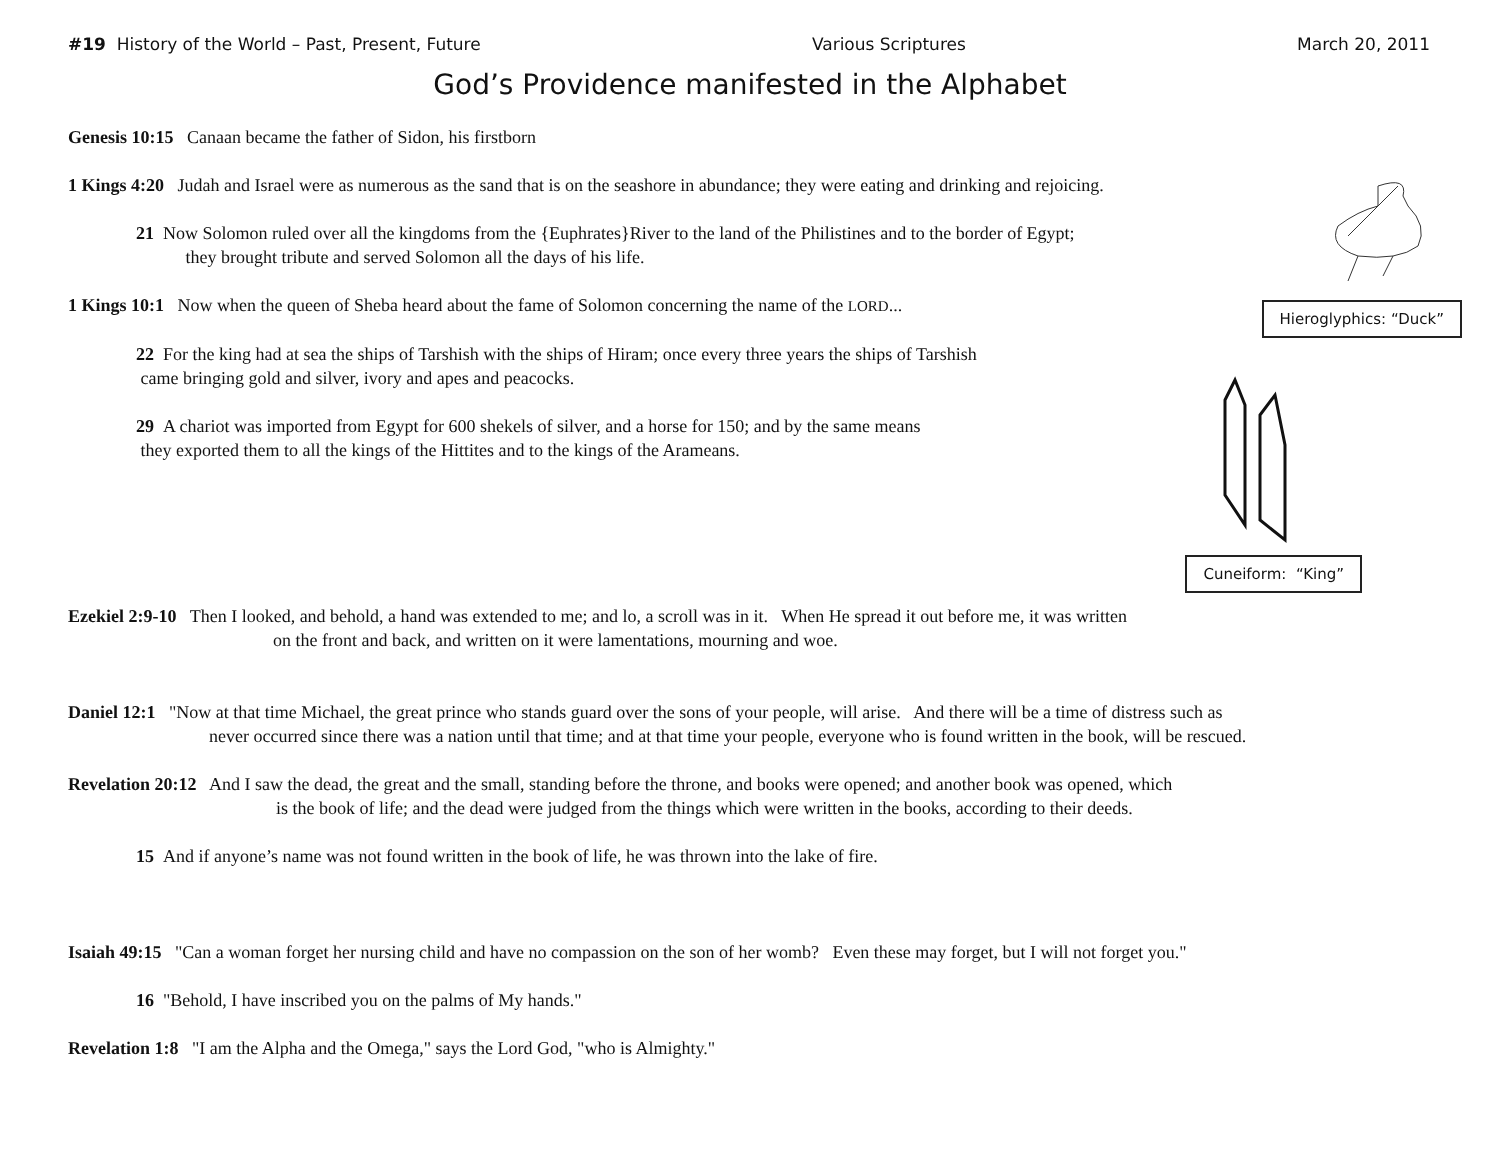#19 History of the World – Past, Present, Future Various Scriptures March 20, 2011
God’s Providence manifested in the Alphabet
Hieroglyphics: “Duck”
Cuneiform: “King”
Genesis 10:15 Canaan became the father of Sidon, his firstborn
1 Kings 4:20 Judah and Israel were as numerous as the sand that is on the seashore in abundance; they were eating and drinking and rejoicing.
21 Now Solomon ruled over all the kingdoms from the {Euphrates}River to the land of the Philistines and to the border of Egypt;
they brought tribute and served Solomon all the days of his life.
1 Kings 10:1 Now when the queen of Sheba heard about the fame of Solomon concerning the name of the LORD...
22 For the king had at sea the ships of Tarshish with the ships of Hiram; once every three years the ships of Tarshish
came bringing gold and silver, ivory and apes and peacocks.
29 A chariot was imported from Egypt for 600 shekels of silver, and a horse for 150; and by the same means
they exported them to all the kings of the Hittites and to the kings of the Arameans.
Ezekiel 2:9-10 Then I looked, and behold, a hand was extended to me; and lo, a scroll was in it. When He spread it out before me, it was written
on the front and back, and written on it were lamentations, mourning and woe.
Daniel 12:1 "Now at that time Michael, the great prince who stands guard over the sons of your people, will arise. And there will be a time of distress such as
never occurred since there was a nation until that time; and at that time your people, everyone who is found written in the book, will be rescued.
Revelation 20:12 And I saw the dead, the great and the small, standing before the throne, and books were opened; and another book was opened, which
is the book of life; and the dead were judged from the things which were written in the books, according to their deeds.
15 And if anyone’s name was not found written in the book of life, he was thrown into the lake of fire.
Isaiah 49:15 "Can a woman forget her nursing child and have no compassion on the son of her womb? Even these may forget, but I will not forget you."
16 "Behold, I have inscribed you on the palms of My hands."
Revelation 1:8 "I am the Alpha and the Omega," says the Lord God, "who is Almighty."